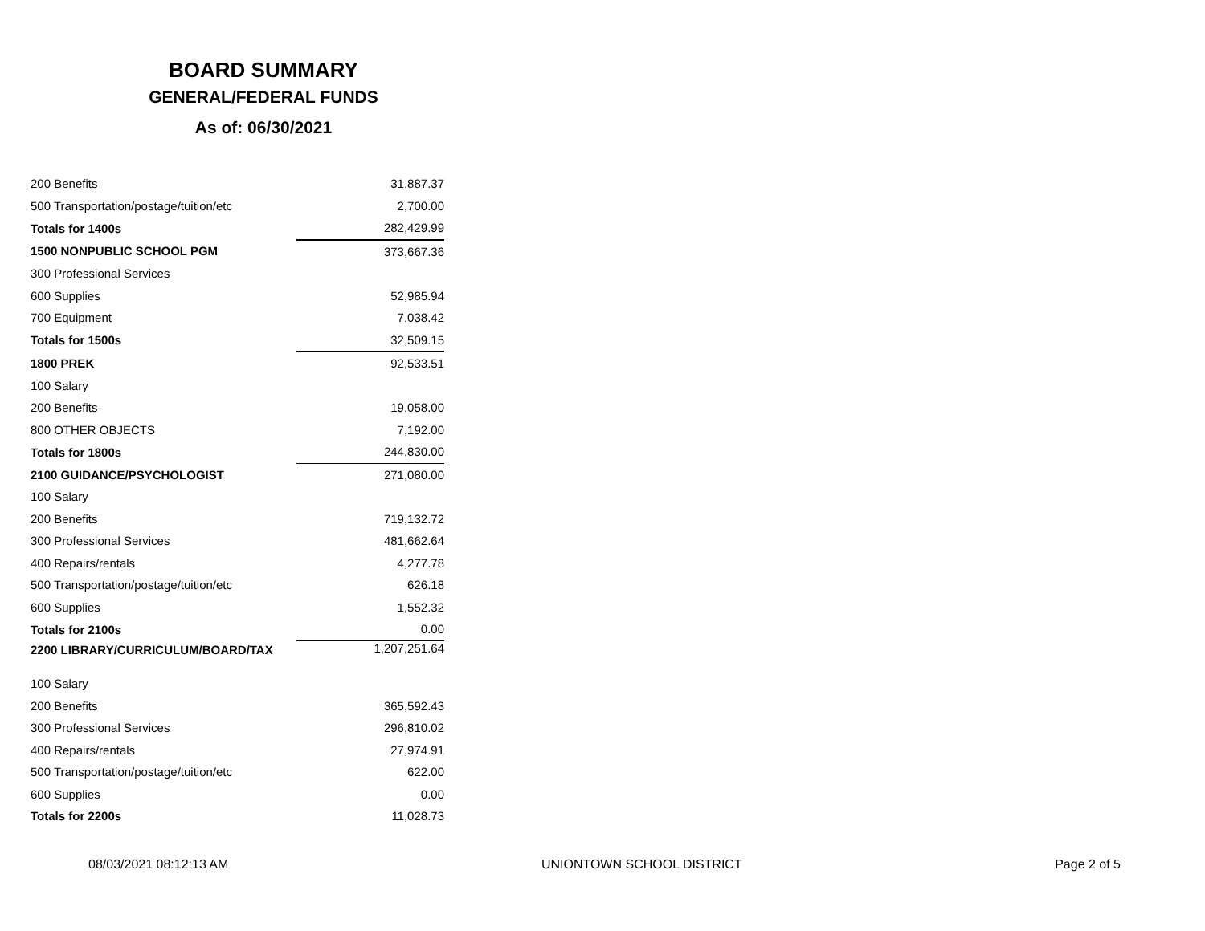BOARD SUMMARY
GENERAL/FEDERAL FUNDS
As of: 06/30/2021
| 200 Benefits | 31,887.37 |
| 500 Transportation/postage/tuition/etc | 2,700.00 |
| Totals for 1400s | 282,429.99 |
| 1500 NONPUBLIC SCHOOL PGM | 373,667.36 |
| 300 Professional Services | |
| 600 Supplies | 52,985.94 |
| 700 Equipment | 7,038.42 |
| Totals for 1500s | 32,509.15 |
| 1800 PREK | 92,533.51 |
| 100 Salary | |
| 200 Benefits | 19,058.00 |
| 800 OTHER OBJECTS | 7,192.00 |
| Totals for 1800s | 244,830.00 |
| 2100 GUIDANCE/PSYCHOLOGIST | 271,080.00 |
| 100 Salary | |
| 200 Benefits | 719,132.72 |
| 300 Professional Services | 481,662.64 |
| 400 Repairs/rentals | 4,277.78 |
| 500 Transportation/postage/tuition/etc | 626.18 |
| 600 Supplies | 1,552.32 |
| Totals for 2100s | 0.00 |
| 2200 LIBRARY/CURRICULUM/BOARD/TAX | 1,207,251.64 |
| 100 Salary | |
| 200 Benefits | 365,592.43 |
| 300 Professional Services | 296,810.02 |
| 400 Repairs/rentals | 27,974.91 |
| 500 Transportation/postage/tuition/etc | 622.00 |
| 600 Supplies | 0.00 |
| Totals for 2200s | 11,028.73 |
08/03/2021 08:12:13 AM UNIONTOWN SCHOOL DISTRICT Page 2 of 5